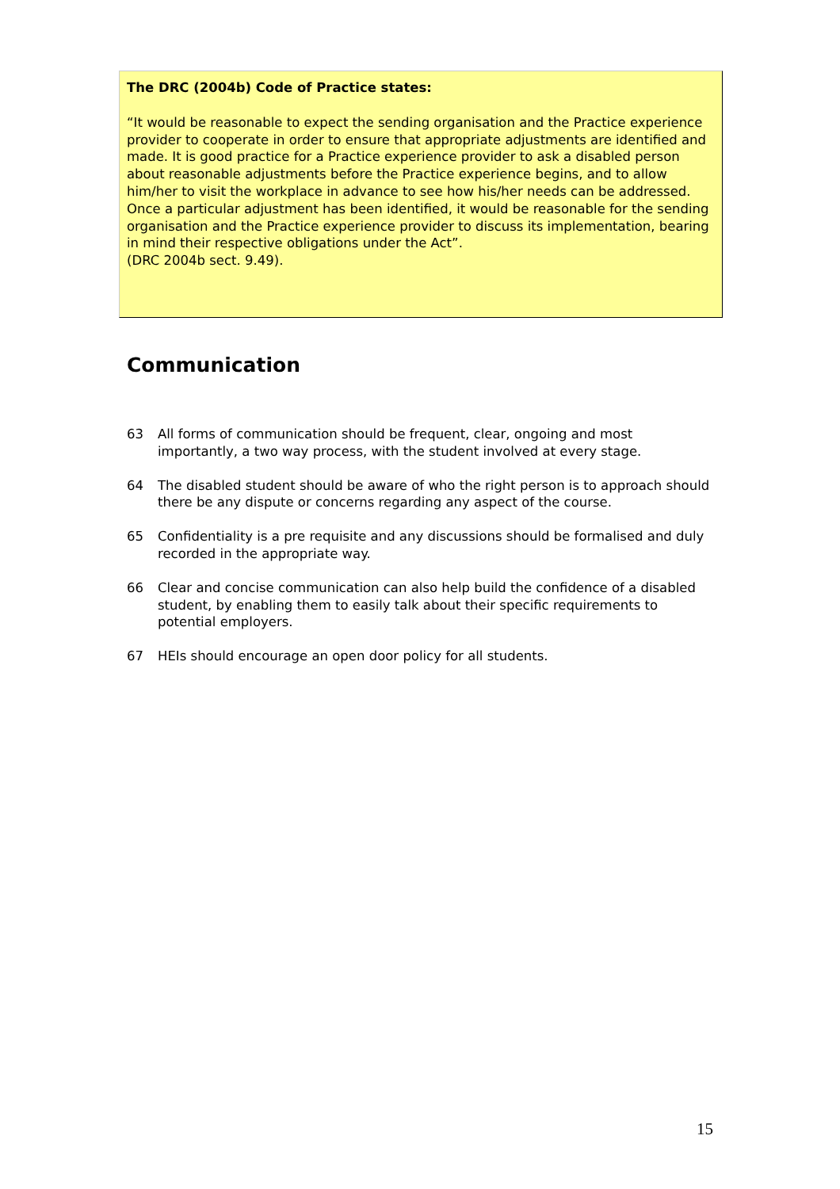The DRC (2004b) Code of Practice states:
“It would be reasonable to expect the sending organisation and the Practice experience provider to cooperate in order to ensure that appropriate adjustments are identified and made. It is good practice for a Practice experience provider to ask a disabled person about reasonable adjustments before the Practice experience begins, and to allow him/her to visit the workplace in advance to see how his/her needs can be addressed. Once a particular adjustment has been identified, it would be reasonable for the sending organisation and the Practice experience provider to discuss its implementation, bearing in mind their respective obligations under the Act”.
(DRC 2004b sect. 9.49).
Communication
63 All forms of communication should be frequent, clear, ongoing and most importantly, a two way process, with the student involved at every stage.
64 The disabled student should be aware of who the right person is to approach should there be any dispute or concerns regarding any aspect of the course.
65 Confidentiality is a pre requisite and any discussions should be formalised and duly recorded in the appropriate way.
66 Clear and concise communication can also help build the confidence of a disabled student, by enabling them to easily talk about their specific requirements to potential employers.
67 HEIs should encourage an open door policy for all students.
15